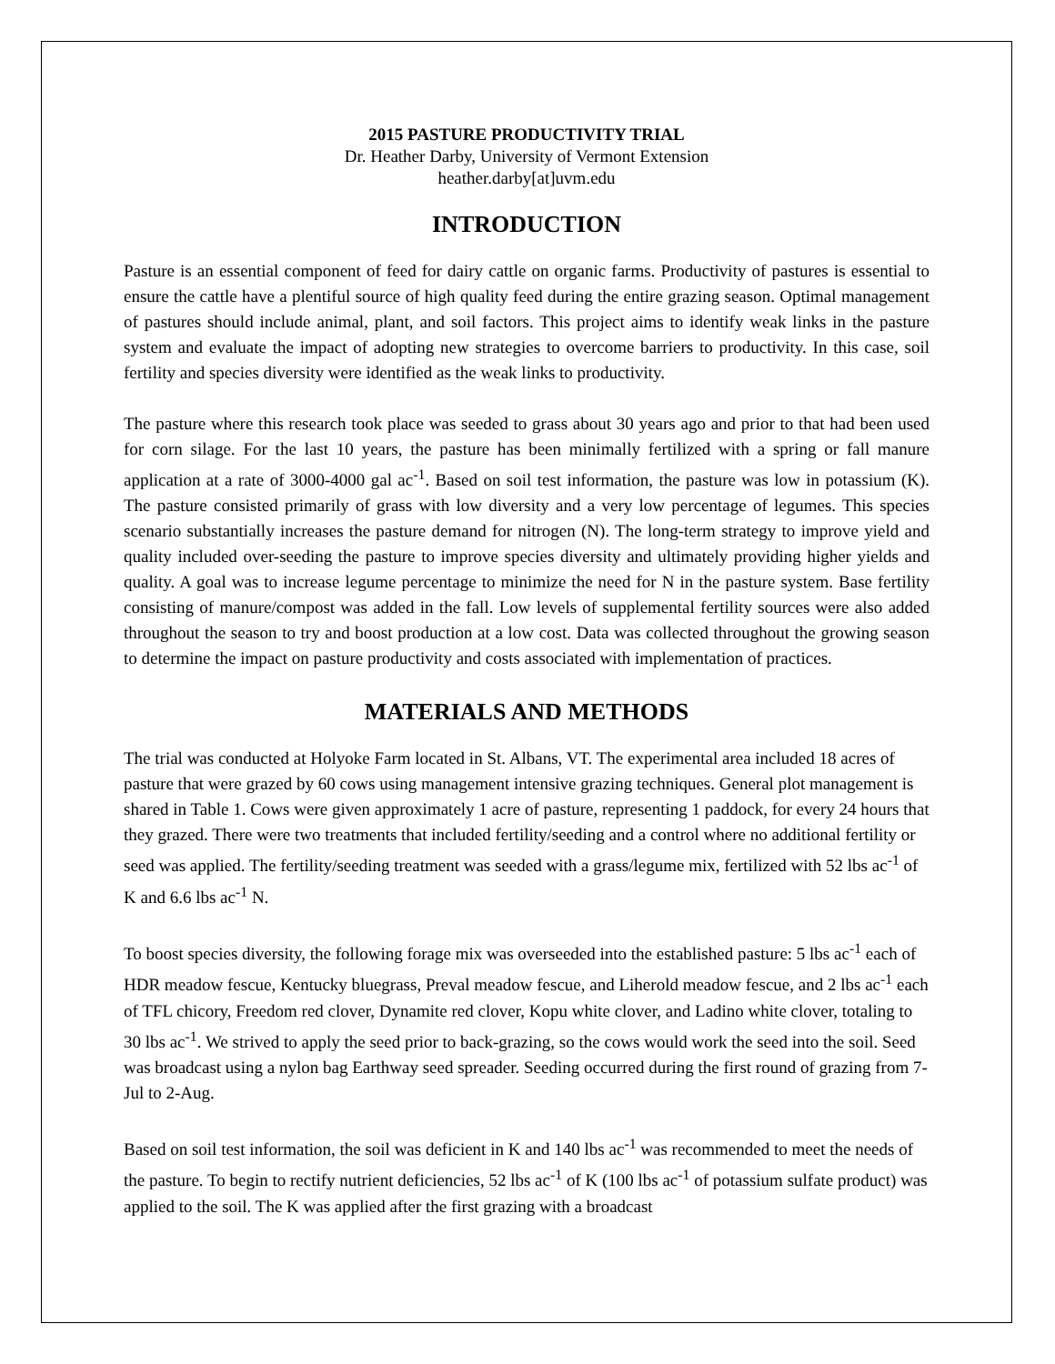2015 PASTURE PRODUCTIVITY TRIAL
Dr. Heather Darby, University of Vermont Extension
heather.darby[at]uvm.edu
INTRODUCTION
Pasture is an essential component of feed for dairy cattle on organic farms. Productivity of pastures is essential to ensure the cattle have a plentiful source of high quality feed during the entire grazing season. Optimal management of pastures should include animal, plant, and soil factors. This project aims to identify weak links in the pasture system and evaluate the impact of adopting new strategies to overcome barriers to productivity. In this case, soil fertility and species diversity were identified as the weak links to productivity.
The pasture where this research took place was seeded to grass about 30 years ago and prior to that had been used for corn silage. For the last 10 years, the pasture has been minimally fertilized with a spring or fall manure application at a rate of 3000-4000 gal ac<sup>-1</sup>. Based on soil test information, the pasture was low in potassium (K). The pasture consisted primarily of grass with low diversity and a very low percentage of legumes. This species scenario substantially increases the pasture demand for nitrogen (N). The long-term strategy to improve yield and quality included over-seeding the pasture to improve species diversity and ultimately providing higher yields and quality. A goal was to increase legume percentage to minimize the need for N in the pasture system. Base fertility consisting of manure/compost was added in the fall. Low levels of supplemental fertility sources were also added throughout the season to try and boost production at a low cost. Data was collected throughout the growing season to determine the impact on pasture productivity and costs associated with implementation of practices.
MATERIALS AND METHODS
The trial was conducted at Holyoke Farm located in St. Albans, VT. The experimental area included 18 acres of pasture that were grazed by 60 cows using management intensive grazing techniques. General plot management is shared in Table 1. Cows were given approximately 1 acre of pasture, representing 1 paddock, for every 24 hours that they grazed. There were two treatments that included fertility/seeding and a control where no additional fertility or seed was applied. The fertility/seeding treatment was seeded with a grass/legume mix, fertilized with 52 lbs ac<sup>-1</sup> of K and 6.6 lbs ac<sup>-1</sup> N.
To boost species diversity, the following forage mix was overseeded into the established pasture: 5 lbs ac<sup>-1</sup> each of HDR meadow fescue, Kentucky bluegrass, Preval meadow fescue, and Liherold meadow fescue, and 2 lbs ac<sup>-1</sup> each of TFL chicory, Freedom red clover, Dynamite red clover, Kopu white clover, and Ladino white clover, totaling to 30 lbs ac<sup>-1</sup>. We strived to apply the seed prior to back-grazing, so the cows would work the seed into the soil. Seed was broadcast using a nylon bag Earthway seed spreader. Seeding occurred during the first round of grazing from 7-Jul to 2-Aug.
Based on soil test information, the soil was deficient in K and 140 lbs ac<sup>-1</sup> was recommended to meet the needs of the pasture. To begin to rectify nutrient deficiencies, 52 lbs ac<sup>-1</sup> of K (100 lbs ac<sup>-1</sup> of potassium sulfate product) was applied to the soil. The K was applied after the first grazing with a broadcast